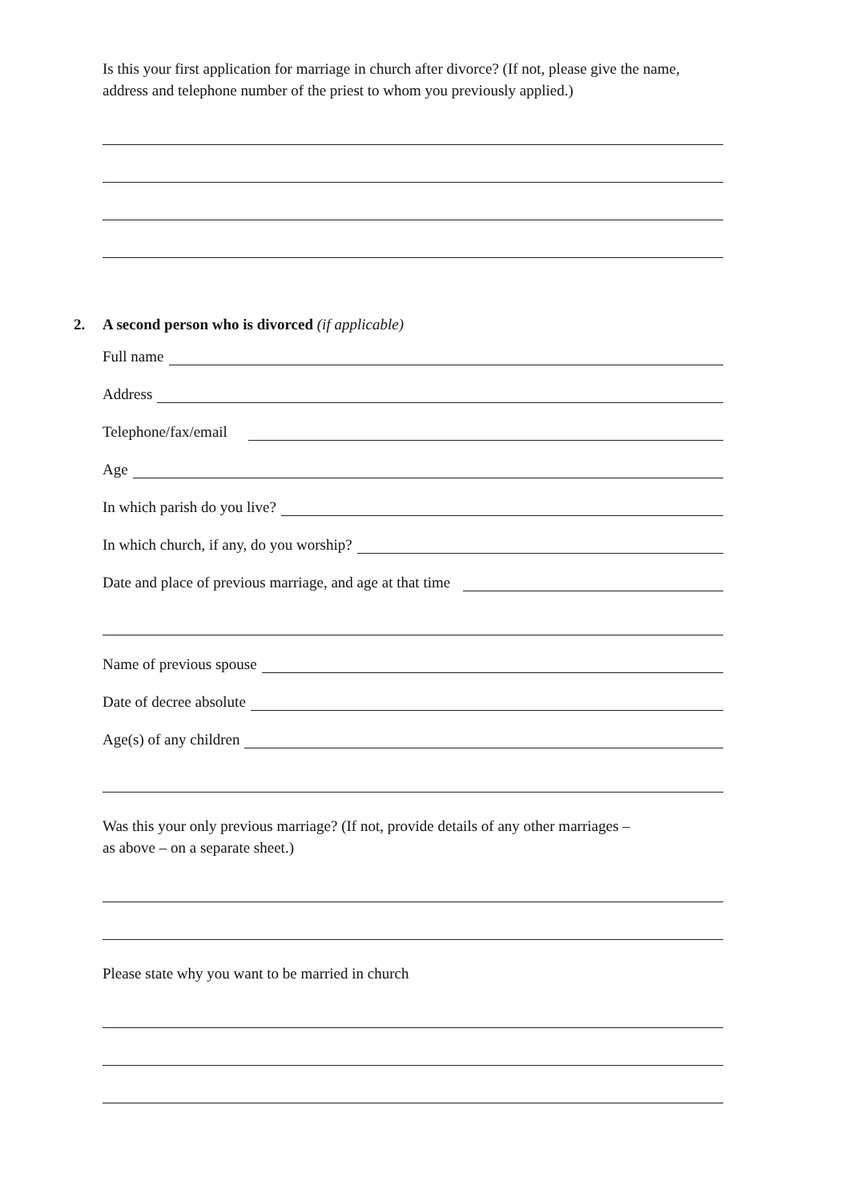Is this your first application for marriage in church after divorce? (If not, please give the name, address and telephone number of the priest to whom you previously applied.)
2. A second person who is divorced (if applicable)
Full name
Address
Telephone/fax/email
Age
In which parish do you live?
In which church, if any, do you worship?
Date and place of previous marriage, and age at that time
Name of previous spouse
Date of decree absolute
Age(s) of any children
Was this your only previous marriage? (If not, provide details of any other marriages –
as above – on a separate sheet.)
Please state why you want to be married in church